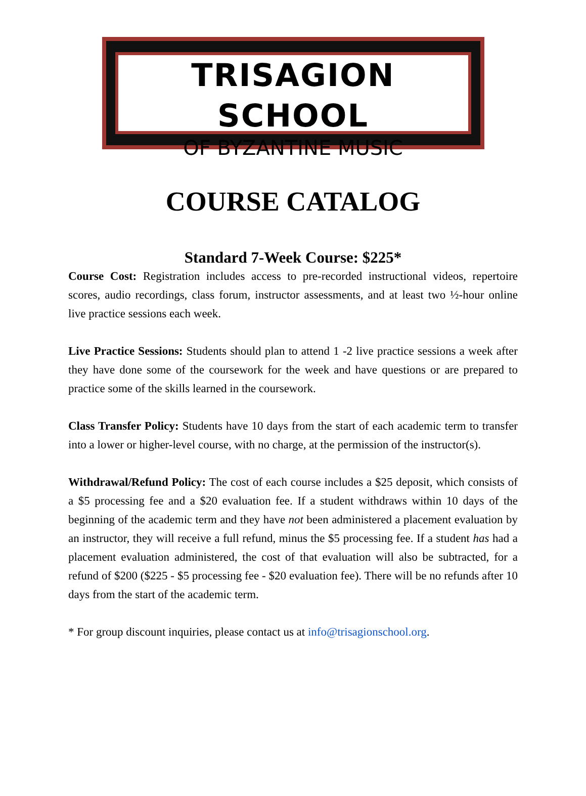TRISAGION SCHOOL
OF BYZANTINE MUSIC
COURSE CATALOG
Standard 7-Week Course: $225*
Course Cost: Registration includes access to pre-recorded instructional videos, repertoire scores, audio recordings, class forum, instructor assessments, and at least two ½-hour online live practice sessions each week.
Live Practice Sessions: Students should plan to attend 1 -2 live practice sessions a week after they have done some of the coursework for the week and have questions or are prepared to practice some of the skills learned in the coursework.
Class Transfer Policy: Students have 10 days from the start of each academic term to transfer into a lower or higher-level course, with no charge, at the permission of the instructor(s).
Withdrawal/Refund Policy: The cost of each course includes a $25 deposit, which consists of a $5 processing fee and a $20 evaluation fee. If a student withdraws within 10 days of the beginning of the academic term and they have not been administered a placement evaluation by an instructor, they will receive a full refund, minus the $5 processing fee. If a student has had a placement evaluation administered, the cost of that evaluation will also be subtracted, for a refund of $200 ($225 - $5 processing fee - $20 evaluation fee). There will be no refunds after 10 days from the start of the academic term.
* For group discount inquiries, please contact us at info@trisagionschool.org.